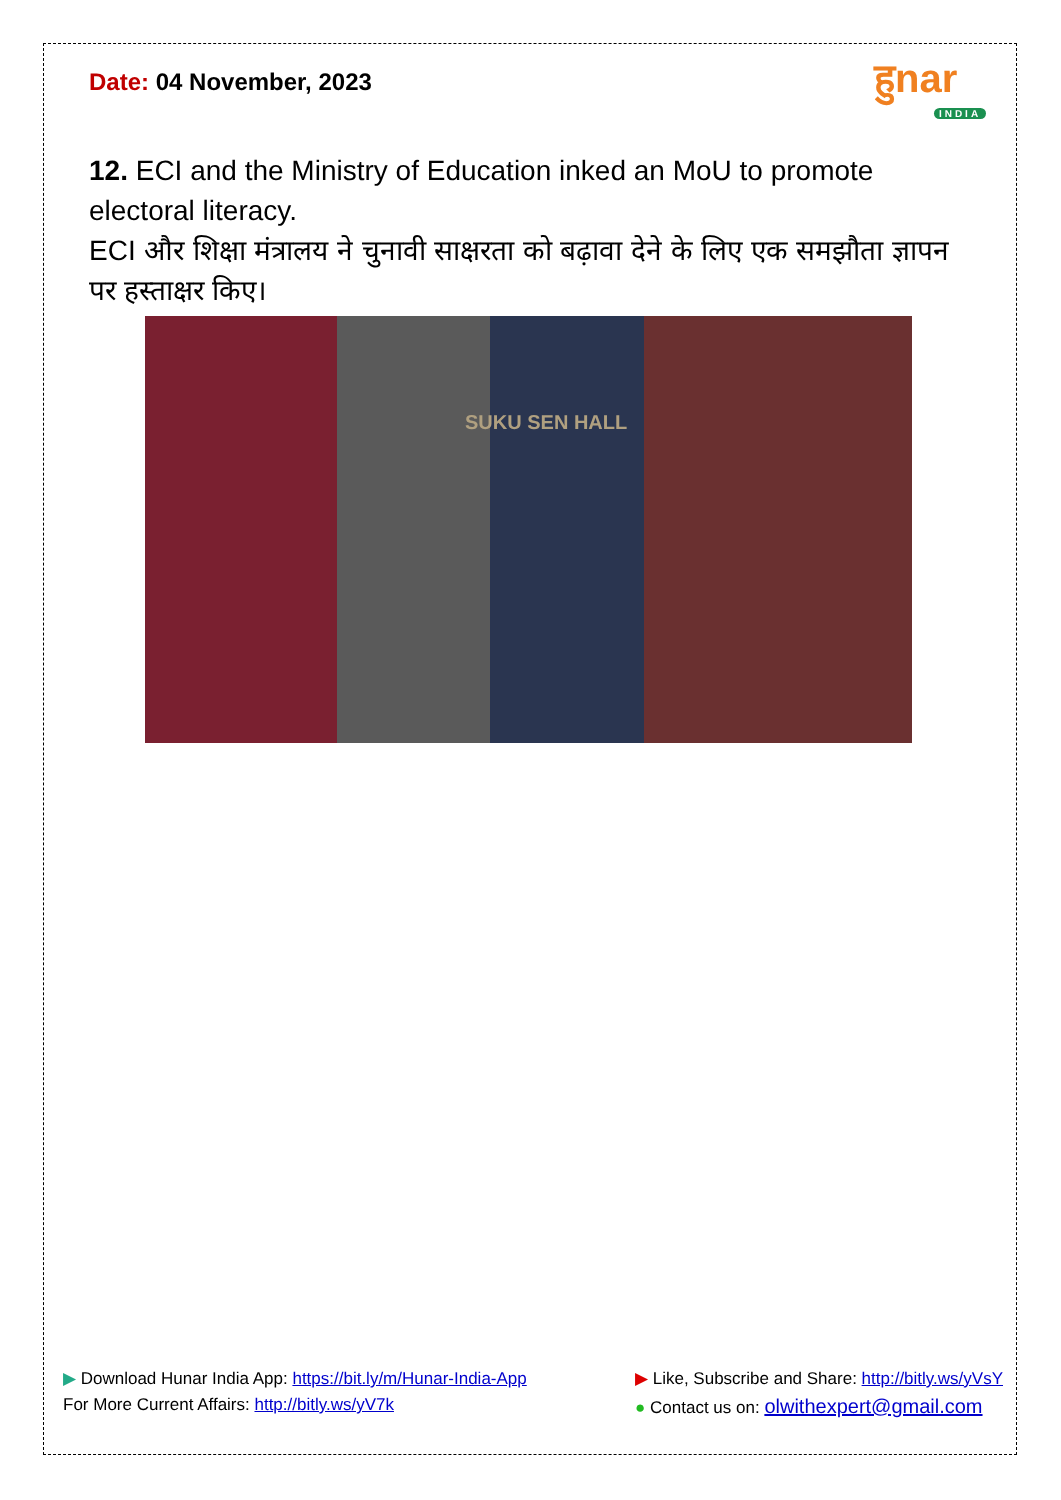Date: 04 November, 2023
हुnar
INDIA
12. ECI and the Ministry of Education inked an MoU to promote electoral literacy.
ECI और शिक्षा मंत्रालय ने चुनावी साक्षरता को बढ़ावा देने के लिए एक समझौता ज्ञापन पर हस्ताक्षर किए।
SUKU SEN HALL
▶ Download Hunar India App: https://bit.ly/m/Hunar-India-App
For More Current Affairs: http://bitly.ws/yV7k
▶ Like, Subscribe and Share: http://bitly.ws/yVsY
● Contact us on: olwithexpert@gmail.com